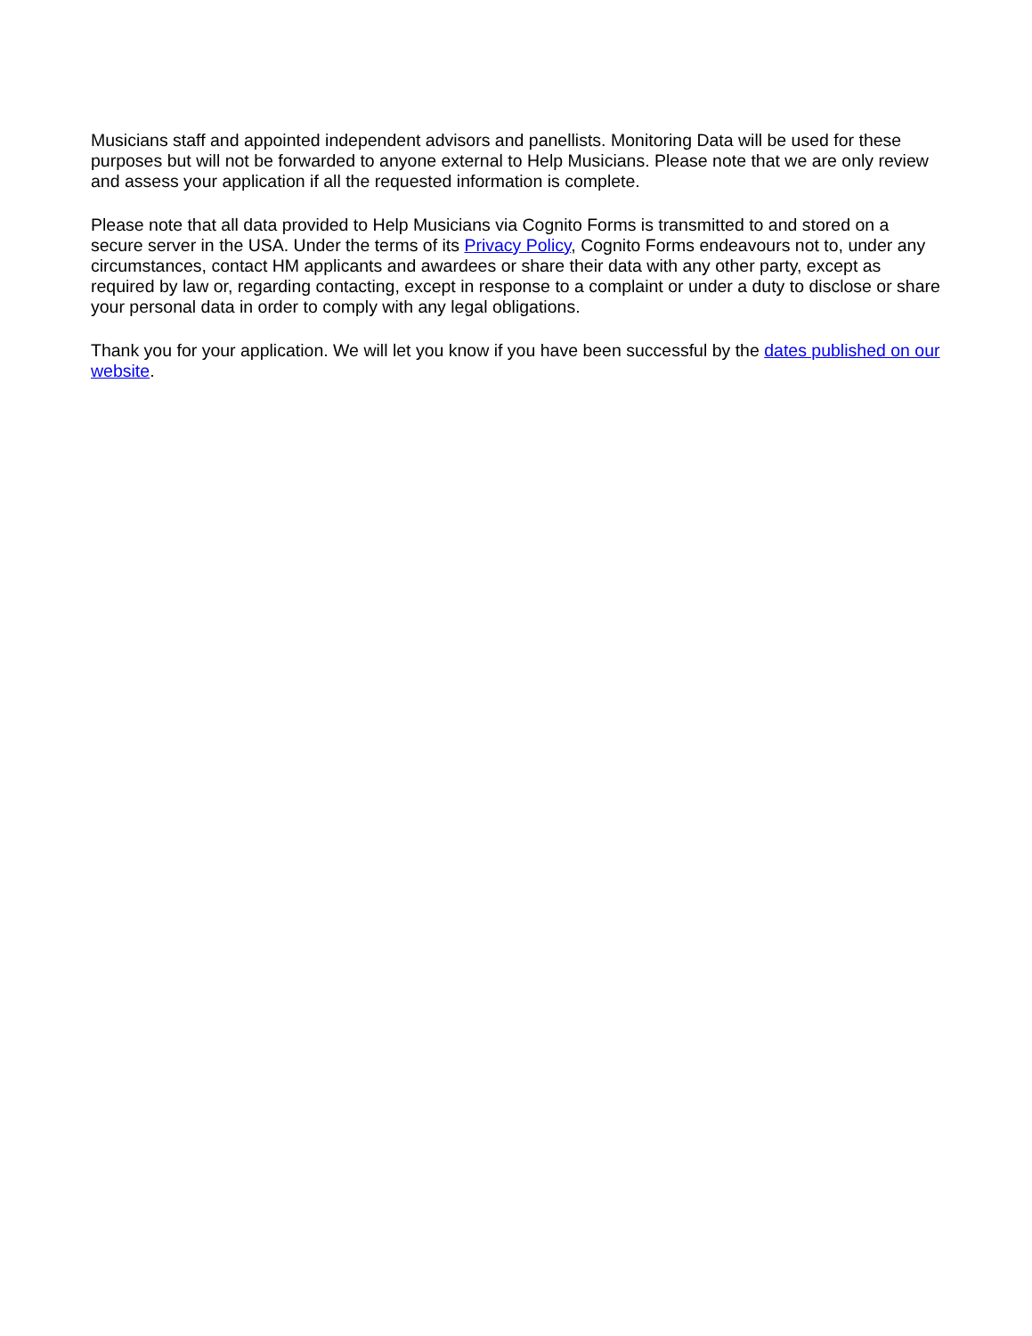Musicians staff and appointed independent advisors and panellists. Monitoring Data will be used for these purposes but will not be forwarded to anyone external to Help Musicians. Please note that we are only review and assess your application if all the requested information is complete.
Please note that all data provided to Help Musicians via Cognito Forms is transmitted to and stored on a secure server in the USA. Under the terms of its Privacy Policy, Cognito Forms endeavours not to, under any circumstances, contact HM applicants and awardees or share their data with any other party, except as required by law or, regarding contacting, except in response to a complaint or under a duty to disclose or share your personal data in order to comply with any legal obligations.
Thank you for your application. We will let you know if you have been successful by the dates published on our website.